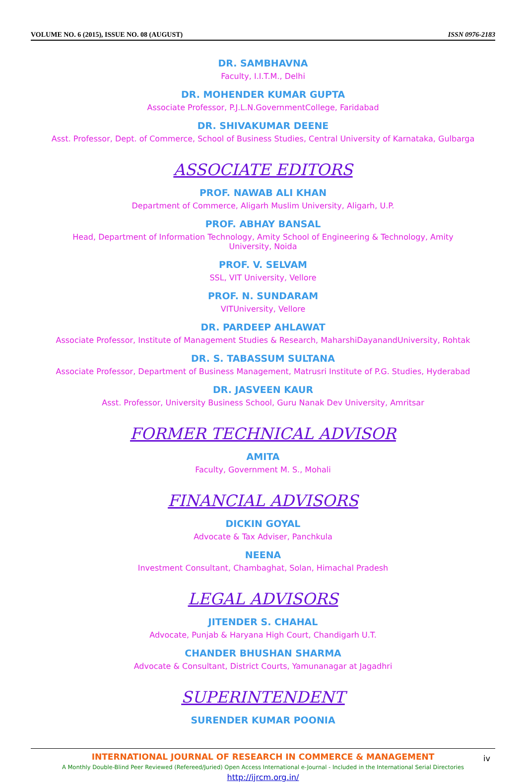VOLUME NO. 6 (2015), ISSUE NO. 08 (AUGUST) ISSN 0976-2183
DR. SAMBHAVNA
Faculty, I.I.T.M., Delhi
DR. MOHENDER KUMAR GUPTA
Associate Professor, P.J.L.N.GovernmentCollege, Faridabad
DR. SHIVAKUMAR DEENE
Asst. Professor, Dept. of Commerce, School of Business Studies, Central University of Karnataka, Gulbarga
ASSOCIATE EDITORS
PROF. NAWAB ALI KHAN
Department of Commerce, Aligarh Muslim University, Aligarh, U.P.
PROF. ABHAY BANSAL
Head, Department of Information Technology, Amity School of Engineering & Technology, Amity
University, Noida
PROF. V. SELVAM
SSL, VIT University, Vellore
PROF. N. SUNDARAM
VITUniversity, Vellore
DR. PARDEEP AHLAWAT
Associate Professor, Institute of Management Studies & Research, MaharshiDayanandUniversity, Rohtak
DR. S. TABASSUM SULTANA
Associate Professor, Department of Business Management, Matrusri Institute of P.G. Studies, Hyderabad
DR. JASVEEN KAUR
Asst. Professor, University Business School, Guru Nanak Dev University, Amritsar
FORMER TECHNICAL ADVISOR
AMITA
Faculty, Government M. S., Mohali
FINANCIAL ADVISORS
DICKIN GOYAL
Advocate & Tax Adviser, Panchkula
NEENA
Investment Consultant, Chambaghat, Solan, Himachal Pradesh
LEGAL ADVISORS
JITENDER S. CHAHAL
Advocate, Punjab & Haryana High Court, Chandigarh U.T.
CHANDER BHUSHAN SHARMA
Advocate & Consultant, District Courts, Yamunanagar at Jagadhri
SUPERINTENDENT
SURENDER KUMAR POONIA
iv
INTERNATIONAL JOURNAL OF RESEARCH IN COMMERCE & MANAGEMENT
A Monthly Double-Blind Peer Reviewed (Refereed/Juried) Open Access International e-Journal - Included in the International Serial Directories
http://ijrcm.org.in/